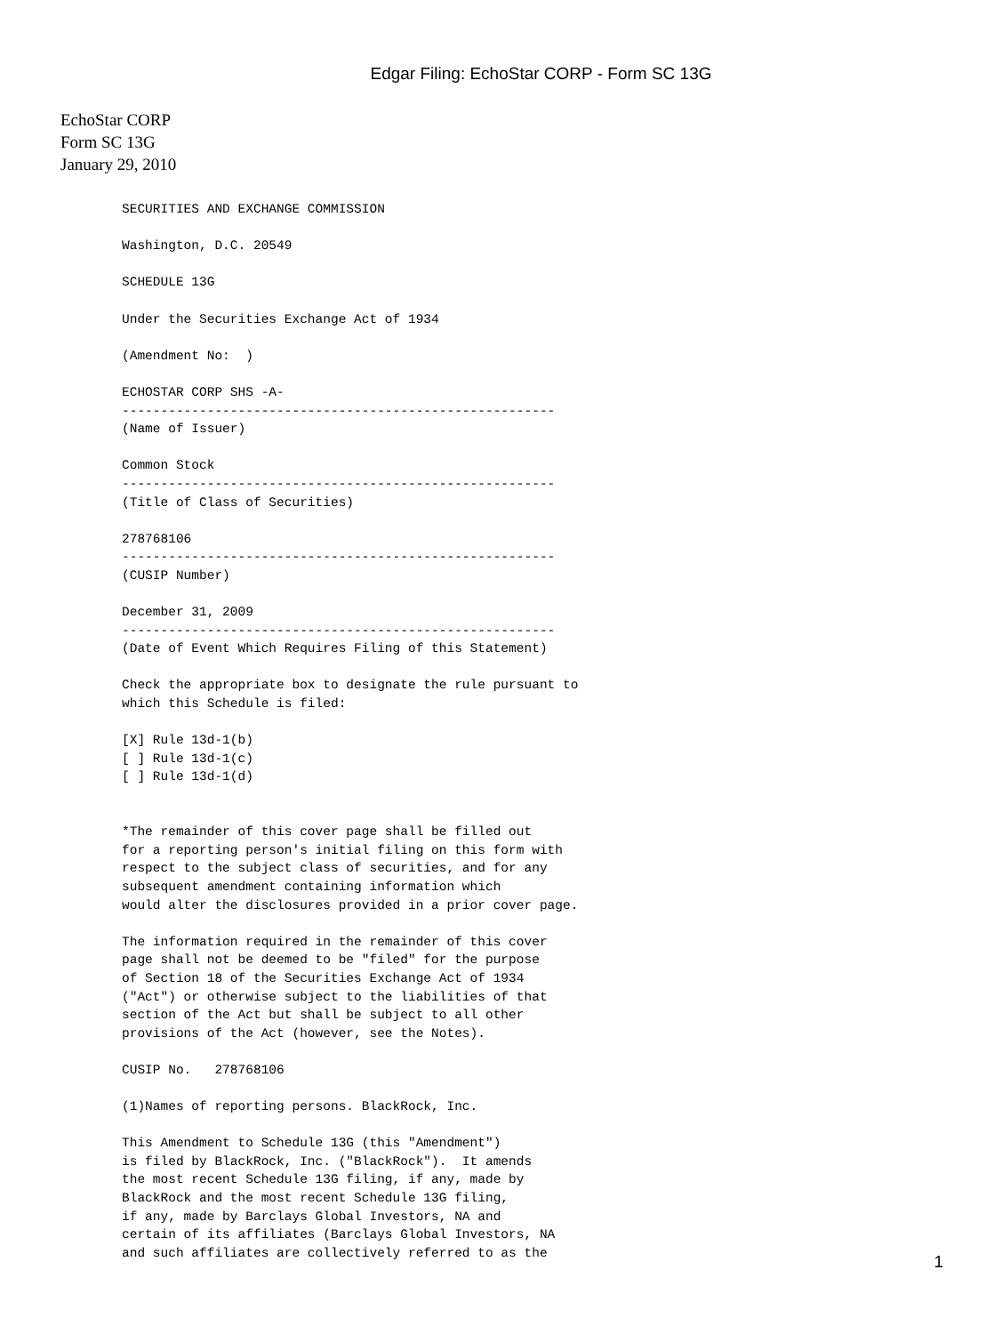Edgar Filing: EchoStar CORP - Form SC 13G
EchoStar CORP
Form SC 13G
January 29, 2010
SECURITIES AND EXCHANGE COMMISSION

Washington, D.C. 20549

SCHEDULE 13G

Under the Securities Exchange Act of 1934

(Amendment No:  )

ECHOSTAR CORP SHS -A-
--------------------------------------------------------
(Name of Issuer)

Common Stock
--------------------------------------------------------
(Title of Class of Securities)

278768106
--------------------------------------------------------
(CUSIP Number)

December 31, 2009
--------------------------------------------------------
(Date of Event Which Requires Filing of this Statement)

Check the appropriate box to designate the rule pursuant to
which this Schedule is filed:

[X] Rule 13d-1(b)
[ ] Rule 13d-1(c)
[ ] Rule 13d-1(d)


*The remainder of this cover page shall be filled out
for a reporting person's initial filing on this form with
respect to the subject class of securities, and for any
subsequent amendment containing information which
would alter the disclosures provided in a prior cover page.

The information required in the remainder of this cover
page shall not be deemed to be "filed" for the purpose
of Section 18 of the Securities Exchange Act of 1934
("Act") or otherwise subject to the liabilities of that
section of the Act but shall be subject to all other
provisions of the Act (however, see the Notes).

CUSIP No.   278768106

(1)Names of reporting persons. BlackRock, Inc.

This Amendment to Schedule 13G (this "Amendment")
is filed by BlackRock, Inc. ("BlackRock").  It amends
the most recent Schedule 13G filing, if any, made by
BlackRock and the most recent Schedule 13G filing,
if any, made by Barclays Global Investors, NA and
certain of its affiliates (Barclays Global Investors, NA
and such affiliates are collectively referred to as the
1